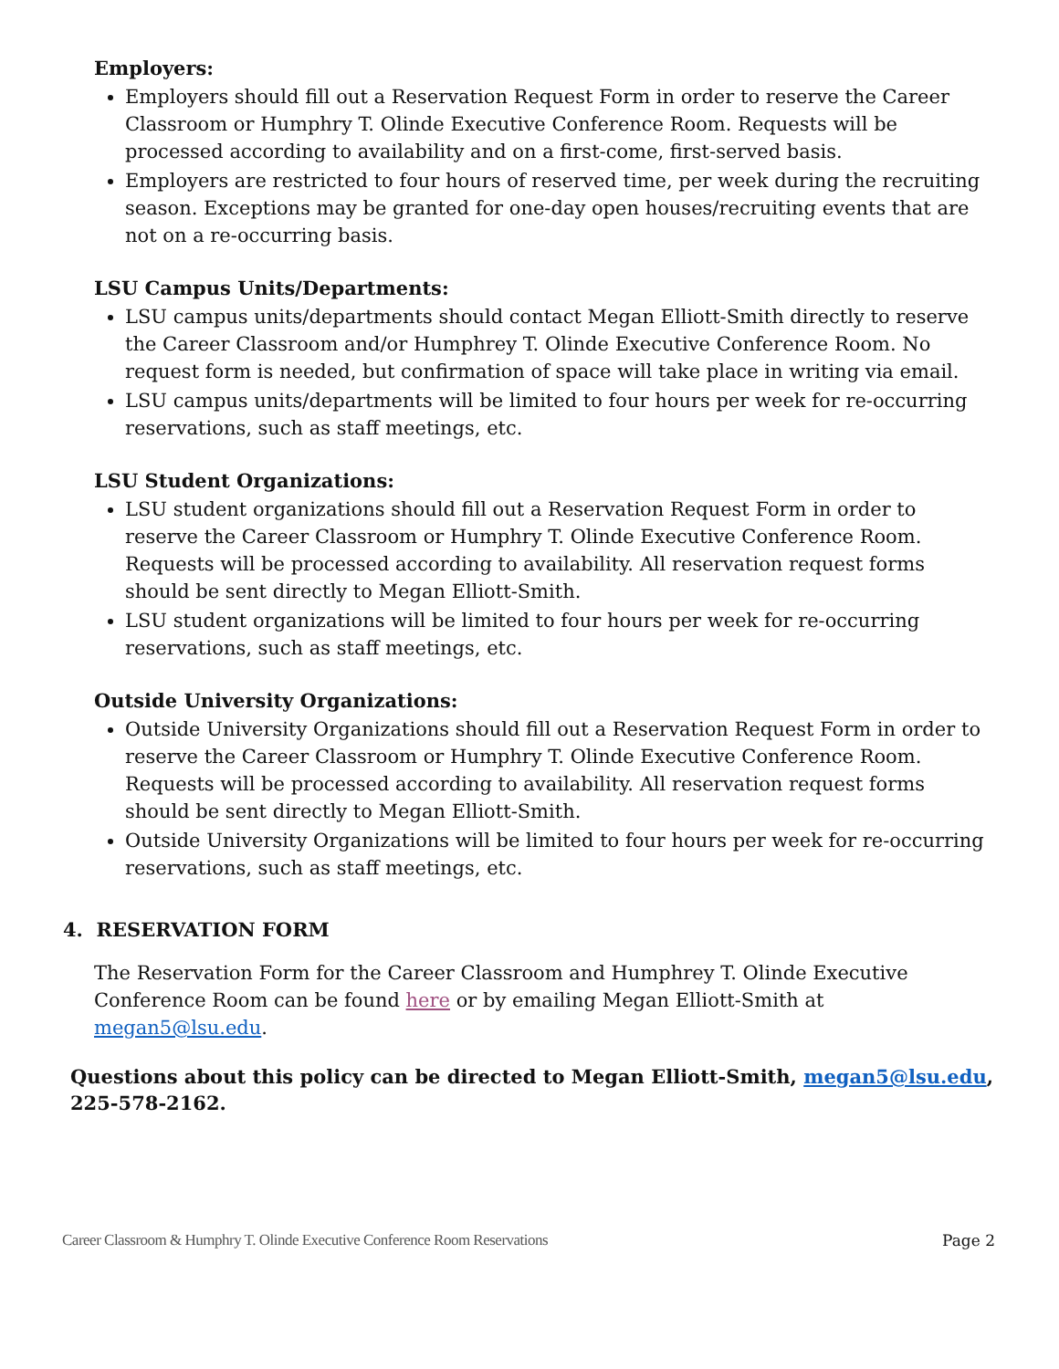Employers:
Employers should fill out a Reservation Request Form in order to reserve the Career Classroom or Humphry T. Olinde Executive Conference Room. Requests will be processed according to availability and on a first-come, first-served basis.
Employers are restricted to four hours of reserved time, per week during the recruiting season. Exceptions may be granted for one-day open houses/recruiting events that are not on a re-occurring basis.
LSU Campus Units/Departments:
LSU campus units/departments should contact Megan Elliott-Smith directly to reserve the Career Classroom and/or Humphrey T. Olinde Executive Conference Room. No request form is needed, but confirmation of space will take place in writing via email.
LSU campus units/departments will be limited to four hours per week for re-occurring reservations, such as staff meetings, etc.
LSU Student Organizations:
LSU student organizations should fill out a Reservation Request Form in order to reserve the Career Classroom or Humphry T. Olinde Executive Conference Room. Requests will be processed according to availability. All reservation request forms should be sent directly to Megan Elliott-Smith.
LSU student organizations will be limited to four hours per week for re-occurring reservations, such as staff meetings, etc.
Outside University Organizations:
Outside University Organizations should fill out a Reservation Request Form in order to reserve the Career Classroom or Humphry T. Olinde Executive Conference Room. Requests will be processed according to availability. All reservation request forms should be sent directly to Megan Elliott-Smith.
Outside University Organizations will be limited to four hours per week for re-occurring reservations, such as staff meetings, etc.
4. RESERVATION FORM
The Reservation Form for the Career Classroom and Humphrey T. Olinde Executive Conference Room can be found here or by emailing Megan Elliott-Smith at megan5@lsu.edu.
Questions about this policy can be directed to Megan Elliott-Smith, megan5@lsu.edu, 225-578-2162.
Career Classroom & Humphry T. Olinde Executive Conference Room Reservations Page 2